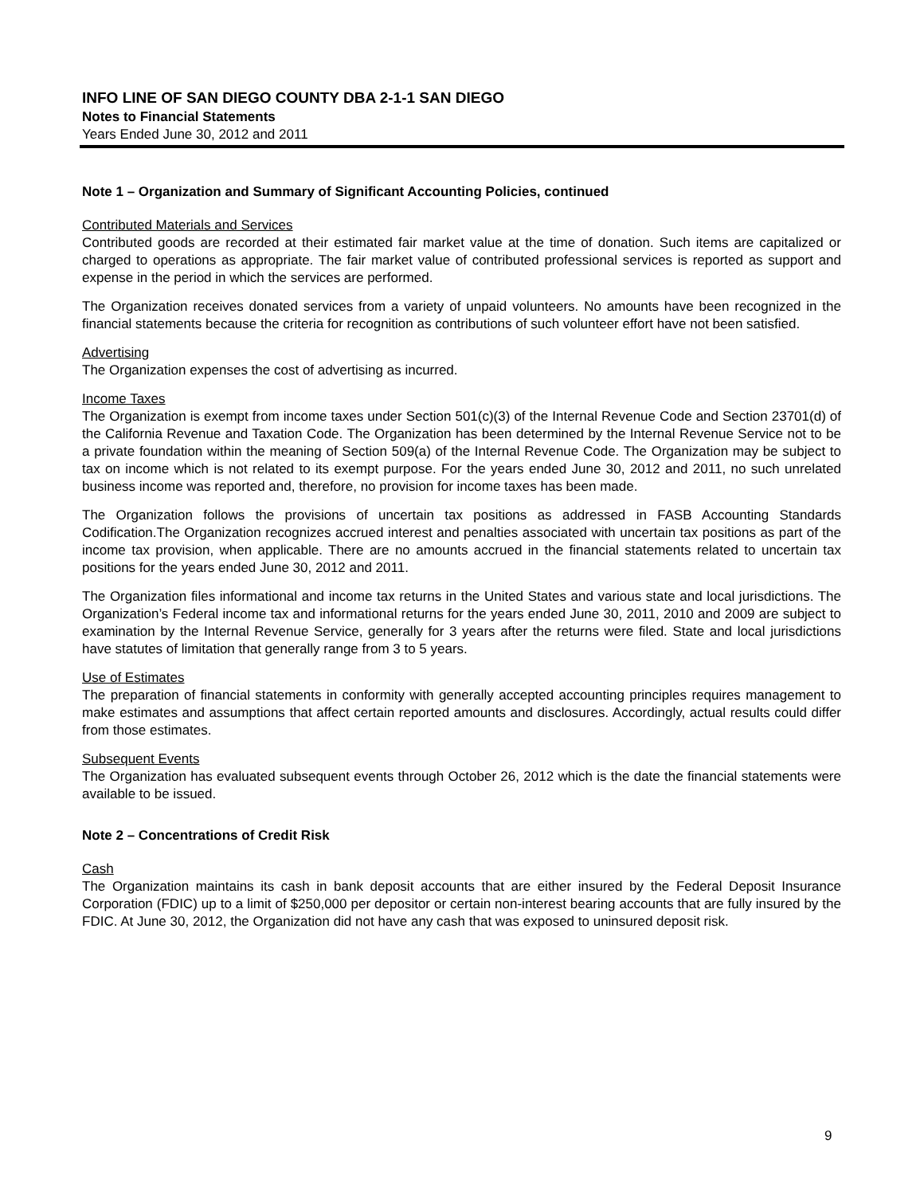INFO LINE OF SAN DIEGO COUNTY DBA 2-1-1 SAN DIEGO
Notes to Financial Statements
Years Ended June 30, 2012 and 2011
Note 1 – Organization and Summary of Significant Accounting Policies, continued
Contributed Materials and Services
Contributed goods are recorded at their estimated fair market value at the time of donation. Such items are capitalized or charged to operations as appropriate. The fair market value of contributed professional services is reported as support and expense in the period in which the services are performed.
The Organization receives donated services from a variety of unpaid volunteers. No amounts have been recognized in the financial statements because the criteria for recognition as contributions of such volunteer effort have not been satisfied.
Advertising
The Organization expenses the cost of advertising as incurred.
Income Taxes
The Organization is exempt from income taxes under Section 501(c)(3) of the Internal Revenue Code and Section 23701(d) of the California Revenue and Taxation Code. The Organization has been determined by the Internal Revenue Service not to be a private foundation within the meaning of Section 509(a) of the Internal Revenue Code. The Organization may be subject to tax on income which is not related to its exempt purpose. For the years ended June 30, 2012 and 2011, no such unrelated business income was reported and, therefore, no provision for income taxes has been made.
The Organization follows the provisions of uncertain tax positions as addressed in FASB Accounting Standards Codification.The Organization recognizes accrued interest and penalties associated with uncertain tax positions as part of the income tax provision, when applicable. There are no amounts accrued in the financial statements related to uncertain tax positions for the years ended June 30, 2012 and 2011.
The Organization files informational and income tax returns in the United States and various state and local jurisdictions. The Organization’s Federal income tax and informational returns for the years ended June 30, 2011, 2010 and 2009 are subject to examination by the Internal Revenue Service, generally for 3 years after the returns were filed. State and local jurisdictions have statutes of limitation that generally range from 3 to 5 years.
Use of Estimates
The preparation of financial statements in conformity with generally accepted accounting principles requires management to make estimates and assumptions that affect certain reported amounts and disclosures. Accordingly, actual results could differ from those estimates.
Subsequent Events
The Organization has evaluated subsequent events through October 26, 2012 which is the date the financial statements were available to be issued.
Note 2 – Concentrations of Credit Risk
Cash
The Organization maintains its cash in bank deposit accounts that are either insured by the Federal Deposit Insurance Corporation (FDIC) up to a limit of $250,000 per depositor or certain non-interest bearing accounts that are fully insured by the FDIC. At June 30, 2012, the Organization did not have any cash that was exposed to uninsured deposit risk.
9